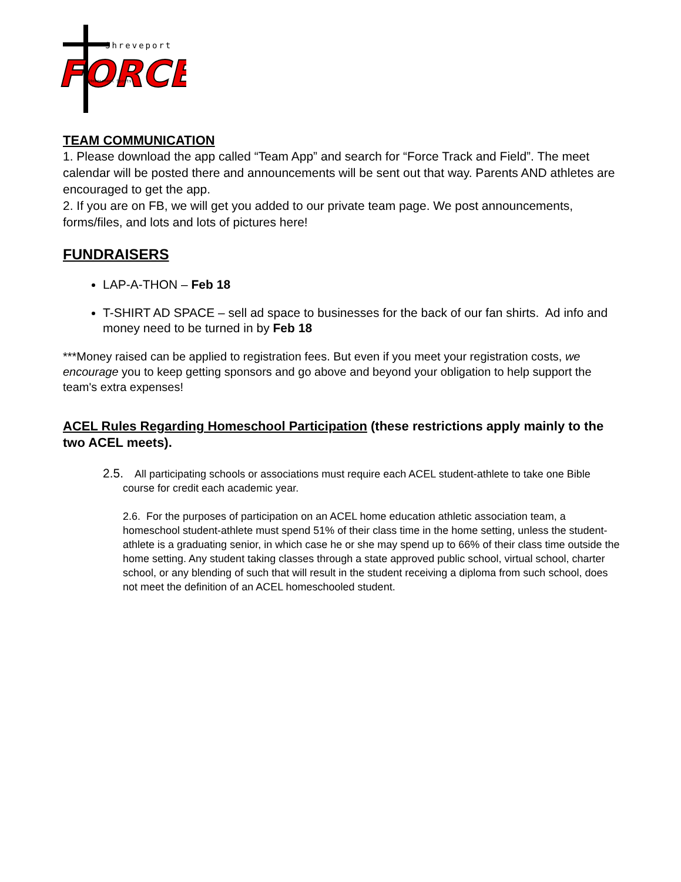Shreveport
FORCE
Homeschool Sports
TEAM COMMUNICATION
1. Please download the app called “Team App” and search for “Force Track and Field”. The meet calendar will be posted there and announcements will be sent out that way. Parents AND athletes are encouraged to get the app.
2. If you are on FB, we will get you added to our private team page. We post announcements, forms/files, and lots and lots of pictures here!
FUNDRAISERS
LAP-A-THON – Feb 18
T-SHIRT AD SPACE – sell ad space to businesses for the back of our fan shirts. Ad info and money need to be turned in by Feb 18
***Money raised can be applied to registration fees. But even if you meet your registration costs, we encourage you to keep getting sponsors and go above and beyond your obligation to help support the team's extra expenses!
ACEL Rules Regarding Homeschool Participation (these restrictions apply mainly to the two ACEL meets).
2.5. All participating schools or associations must require each ACEL student-athlete to take one Bible course for credit each academic year.
2.6. For the purposes of participation on an ACEL home education athletic association team, a homeschool student-athlete must spend 51% of their class time in the home setting, unless the student-athlete is a graduating senior, in which case he or she may spend up to 66% of their class time outside the home setting. Any student taking classes through a state approved public school, virtual school, charter school, or any blending of such that will result in the student receiving a diploma from such school, does not meet the definition of an ACEL homeschooled student.